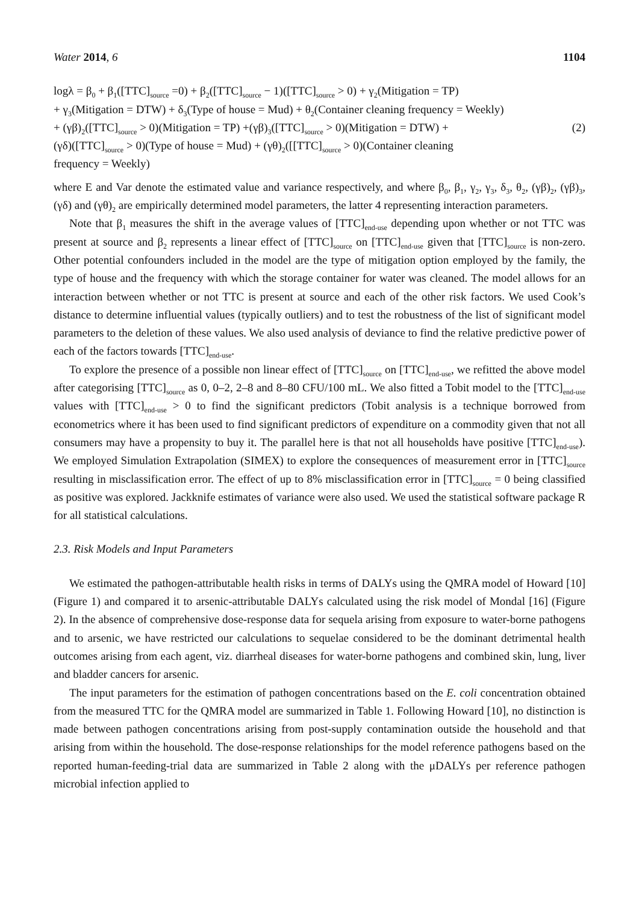Water 2014, 6 1104
logλ = β<sub>0</sub> + β<sub>1</sub>([TTC]<sub>source</sub> =0) + β<sub>2</sub>([TTC]<sub>source</sub> − 1)([TTC]<sub>source</sub> > 0) + γ<sub>2</sub>(Mitigation = TP)
+ γ<sub>3</sub>(Mitigation = DTW) + δ<sub>3</sub>(Type of house = Mud) + θ<sub>2</sub>(Container cleaning frequency = Weekly)
+ (γβ)<sub>2</sub>([TTC]<sub>source</sub> > 0)(Mitigation = TP) +(γβ)<sub>3</sub>([TTC]<sub>source</sub> > 0)(Mitigation = DTW) +
(γδ)([TTC]<sub>source</sub> > 0)(Type of house = Mud) + (γθ)<sub>2</sub>([[TTC]<sub>source</sub> > 0)(Container cleaning
frequency = Weekly)
(2)
where E and Var denote the estimated value and variance respectively, and where β<sub>0</sub>, β<sub>1</sub>, γ<sub>2</sub>, γ<sub>3</sub>, δ<sub>3</sub>, θ<sub>2</sub>, (γβ)<sub>2</sub>, (γβ)<sub>3</sub>, (γδ) and (γθ)<sub>2</sub> are empirically determined model parameters, the latter 4 representing interaction parameters.
Note that β<sub>1</sub> measures the shift in the average values of [TTC]<sub>end-use</sub> depending upon whether or not TTC was present at source and β<sub>2</sub> represents a linear effect of [TTC]<sub>source</sub> on [TTC]<sub>end-use</sub> given that [TTC]<sub>source</sub> is non-zero. Other potential confounders included in the model are the type of mitigation option employed by the family, the type of house and the frequency with which the storage container for water was cleaned. The model allows for an interaction between whether or not TTC is present at source and each of the other risk factors. We used Cook’s distance to determine influential values (typically outliers) and to test the robustness of the list of significant model parameters to the deletion of these values. We also used analysis of deviance to find the relative predictive power of each of the factors towards [TTC]<sub>end-use</sub>.
To explore the presence of a possible non linear effect of [TTC]<sub>source</sub> on [TTC]<sub>end-use</sub>, we refitted the above model after categorising [TTC]<sub>source</sub> as 0, 0–2, 2–8 and 8–80 CFU/100 mL. We also fitted a Tobit model to the [TTC]<sub>end-use</sub> values with [TTC]<sub>end-use</sub> > 0 to find the significant predictors (Tobit analysis is a technique borrowed from econometrics where it has been used to find significant predictors of expenditure on a commodity given that not all consumers may have a propensity to buy it. The parallel here is that not all households have positive [TTC]<sub>end-use</sub>). We employed Simulation Extrapolation (SIMEX) to explore the consequences of measurement error in [TTC]<sub>source</sub> resulting in misclassification error. The effect of up to 8% misclassification error in [TTC]<sub>source</sub> = 0 being classified as positive was explored. Jackknife estimates of variance were also used. We used the statistical software package R for all statistical calculations.
2.3. Risk Models and Input Parameters
We estimated the pathogen-attributable health risks in terms of DALYs using the QMRA model of Howard [10] (Figure 1) and compared it to arsenic-attributable DALYs calculated using the risk model of Mondal [16] (Figure 2). In the absence of comprehensive dose-response data for sequela arising from exposure to water-borne pathogens and to arsenic, we have restricted our calculations to sequelae considered to be the dominant detrimental health outcomes arising from each agent, viz. diarrheal diseases for water-borne pathogens and combined skin, lung, liver and bladder cancers for arsenic.
The input parameters for the estimation of pathogen concentrations based on the E. coli concentration obtained from the measured TTC for the QMRA model are summarized in Table 1. Following Howard [10], no distinction is made between pathogen concentrations arising from post-supply contamination outside the household and that arising from within the household. The dose-response relationships for the model reference pathogens based on the reported human-feeding-trial data are summarized in Table 2 along with the μDALYs per reference pathogen microbial infection applied to